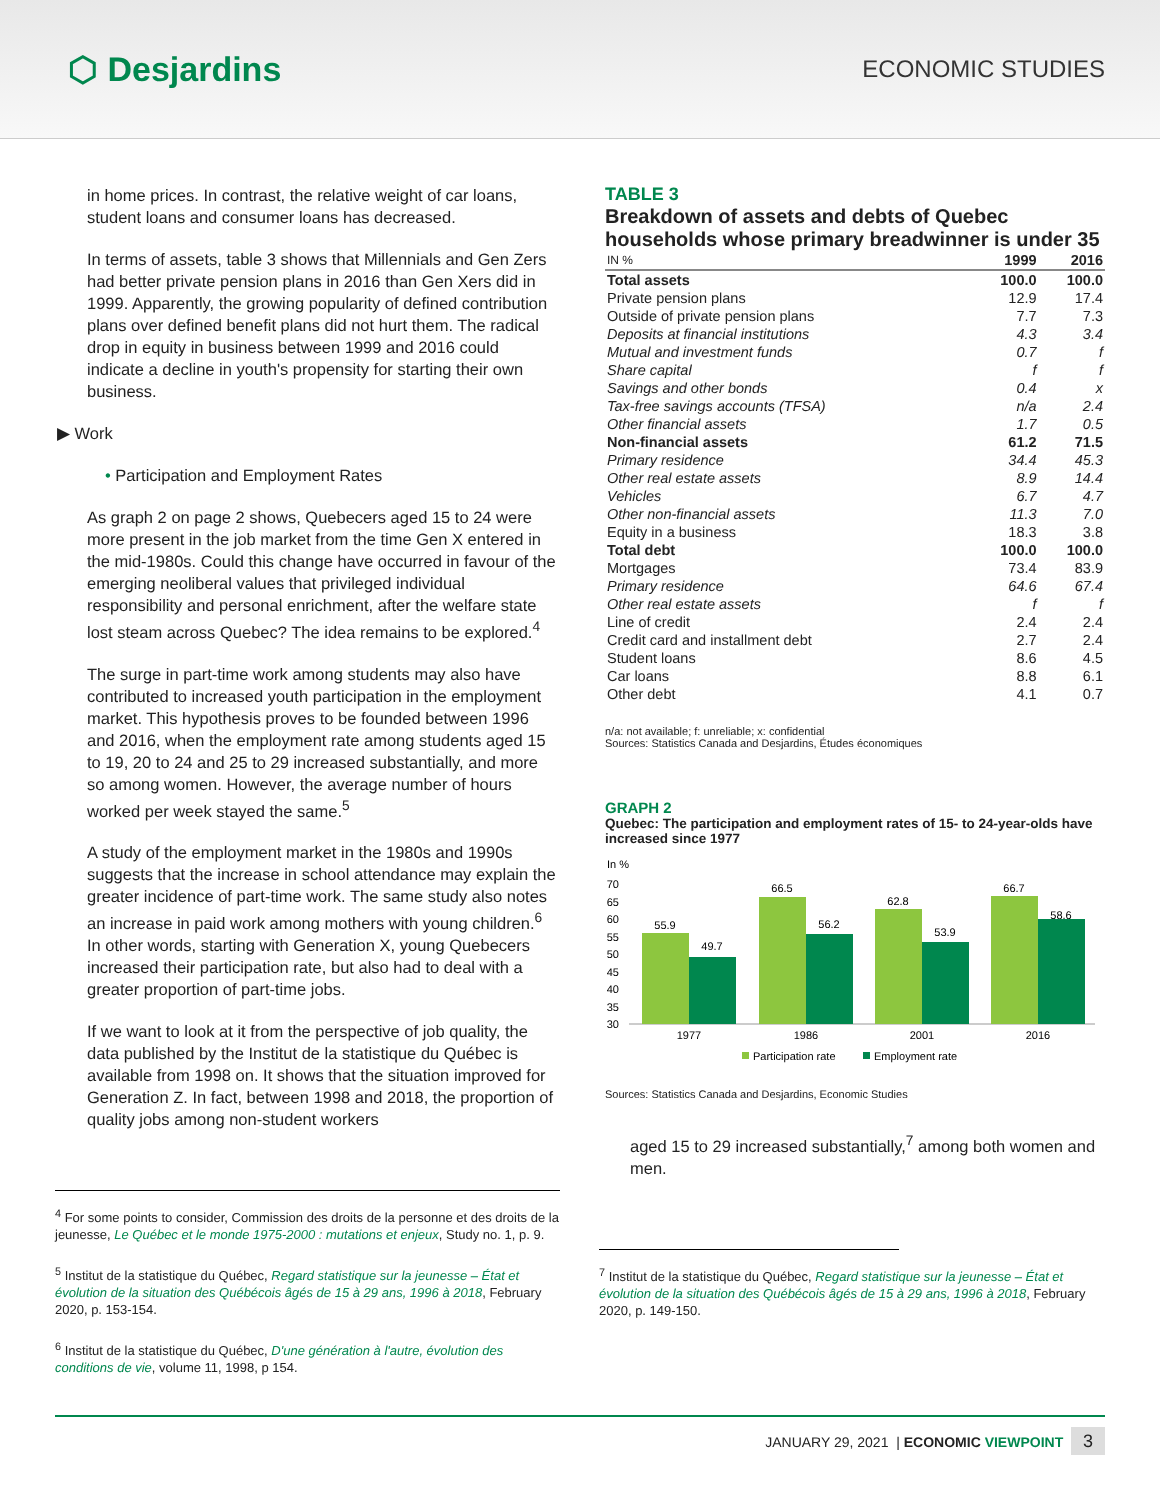⬡ Desjardins
ECONOMIC STUDIES
in home prices. In contrast, the relative weight of car loans, student loans and consumer loans has decreased.
In terms of assets, table 3 shows that Millennials and Gen Zers had better private pension plans in 2016 than Gen Xers did in 1999. Apparently, the growing popularity of defined contribution plans over defined benefit plans did not hurt them. The radical drop in equity in business between 1999 and 2016 could indicate a decline in youth's propensity for starting their own business.
▶ Work
• Participation and Employment Rates
As graph 2 on page 2 shows, Quebecers aged 15 to 24 were more present in the job market from the time Gen X entered in the mid-1980s. Could this change have occurred in favour of the emerging neoliberal values that privileged individual responsibility and personal enrichment, after the welfare state lost steam across Quebec? The idea remains to be explored.<sup>4</sup>
The surge in part-time work among students may also have contributed to increased youth participation in the employment market. This hypothesis proves to be founded between 1996 and 2016, when the employment rate among students aged 15 to 19, 20 to 24 and 25 to 29 increased substantially, and more so among women. However, the average number of hours worked per week stayed the same.<sup>5</sup>
A study of the employment market in the 1980s and 1990s suggests that the increase in school attendance may explain the greater incidence of part-time work. The same study also notes an increase in paid work among mothers with young children.<sup>6</sup> In other words, starting with Generation X, young Quebecers increased their participation rate, but also had to deal with a greater proportion of part-time jobs.
If we want to look at it from the perspective of job quality, the data published by the Institut de la statistique du Québec is available from 1998 on. It shows that the situation improved for Generation Z. In fact, between 1998 and 2018, the proportion of quality jobs among non-student workers
<sup>4</sup> For some points to consider, Commission des droits de la personne et des droits de la jeunesse, Le Québec et le monde 1975-2000 : mutations et enjeux, Study no. 1, p. 9.
<sup>5</sup> Institut de la statistique du Québec, Regard statistique sur la jeunesse – État et évolution de la situation des Québécois âgés de 15 à 29 ans, 1996 à 2018, February 2020, p. 153-154.
<sup>6</sup> Institut de la statistique du Québec, D'une génération à l'autre, évolution des conditions de vie, volume 11, 1998, p 154.
TABLE 3
Breakdown of assets and debts of Quebec households whose primary breadwinner is under 35
| IN % | 1999 | 2016 |
| --- | --- | --- |
| Total assets | 100.0 | 100.0 |
| Private pension plans | 12.9 | 17.4 |
| Outside of private pension plans | 7.7 | 7.3 |
| Deposits at financial institutions | 4.3 | 3.4 |
| Mutual and investment funds | 0.7 | f |
| Share capital | f | f |
| Savings and other bonds | 0.4 | x |
| Tax-free savings accounts (TFSA) | n/a | 2.4 |
| Other financial assets | 1.7 | 0.5 |
| Non-financial assets | 61.2 | 71.5 |
| Primary residence | 34.4 | 45.3 |
| Other real estate assets | 8.9 | 14.4 |
| Vehicles | 6.7 | 4.7 |
| Other non-financial assets | 11.3 | 7.0 |
| Equity in a business | 18.3 | 3.8 |
| Total debt | 100.0 | 100.0 |
| Mortgages | 73.4 | 83.9 |
| Primary residence | 64.6 | 67.4 |
| Other real estate assets | f | f |
| Line of credit | 2.4 | 2.4 |
| Credit card and installment debt | 2.7 | 2.4 |
| Student loans | 8.6 | 4.5 |
| Car loans | 8.8 | 6.1 |
| Other debt | 4.1 | 0.7 |
n/a: not available; f: unreliable; x: confidential
Sources: Statistics Canada and Desjardins, Études économiques
GRAPH 2
Quebec: The participation and employment rates of 15- to 24-year-olds have increased since 1977
In %
70
65
60
55
50
45
40
35
30
55.9
49.7
66.5
56.2
62.8
53.9
66.7
58.6
1977
1986
2001
2016
Participation rate
Employment rate
Sources: Statistics Canada and Desjardins, Economic Studies
aged 15 to 29 increased substantially,<sup>7</sup> among both women and men.
<sup>7</sup> Institut de la statistique du Québec, Regard statistique sur la jeunesse – État et évolution de la situation des Québécois âgés de 15 à 29 ans, 1996 à 2018, February 2020, p. 149-150.
JANUARY 29, 2021 | ECONOMIC VIEWPOINT 3